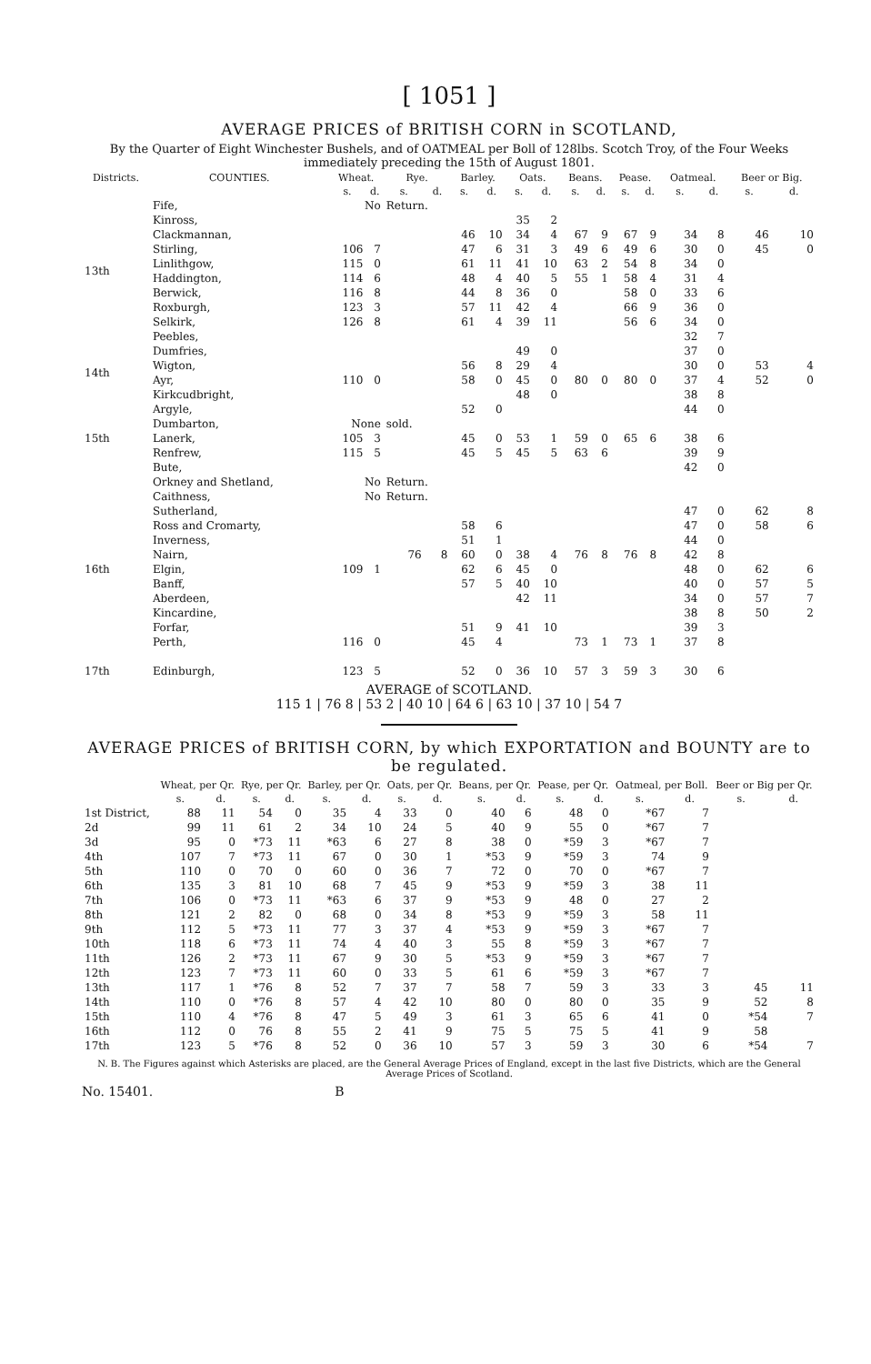[ 1051 ]
AVERAGE PRICES of BRITISH CORN in SCOTLAND,
By the Quarter of Eight Winchester Bushels, and of OATMEAL per Boll of 128lbs. Scotch Troy, of the Four Weeks immediately preceding the 15th of August 1801.
| Districts. | COUNTIES. | Wheat. | | Rye. | | Barley. | | Oats. | | Beans. | | Pease. | | Oatmeal. | | Beer or Big. | |
| --- | --- | --- | --- | --- | --- | --- | --- | --- | --- | --- | --- | --- | --- | --- | --- | --- | --- |
| | | s. | d. | s. | d. | s. | d. | s. | d. | s. | d. | s. | d. | s. | d. | s. | d. |
| 13th | Fife, | No | | Return. | | | | | | | | | | | | | |
| | Kinross, | | | | | | | 35 | 2 | | | | | | | | |
| | Clackmannan, | | | | | 46 | 10 | 34 | 4 | 67 | 9 | 67 | 9 | 34 | 8 | 46 | 10 |
| | Stirling, | 106 | 7 | | | 47 | 6 | 31 | 3 | 49 | 6 | 49 | 6 | 30 | 0 | 45 | 0 |
| | Linlithgow, | 115 | 0 | | | 61 | 11 | 41 | 10 | 63 | 2 | 54 | 8 | 34 | 0 | | |
| | Haddington, | 114 | 6 | | | 48 | 4 | 40 | 5 | 55 | 1 | 58 | 4 | 31 | 4 | | |
| | Berwick, | 116 | 8 | | | 44 | 8 | 36 | 0 | | | 58 | 0 | 33 | 6 | | |
| | Roxburgh, | 123 | 3 | | | 57 | 11 | 42 | 4 | | | 66 | 9 | 36 | 0 | | |
| | Selkirk, | 126 | 8 | | | 61 | 4 | 39 | 11 | | | 56 | 6 | 34 | 0 | | |
| | Peebles, | | | | | | | | | | | | | 32 | 7 | | |
| 14th | Dumfries, | | | | | | | 49 | 0 | | | | | 37 | 0 | | |
| | Wigton, | | | | | 56 | 8 | 29 | 4 | | | | | 30 | 0 | 53 | 4 |
| | Ayr, | 110 | 0 | | | 58 | 0 | 45 | 0 | 80 | 0 | 80 | 0 | 37 | 4 | 52 | 0 |
| | Kirkcudbright, | | | | | | | 48 | 0 | | | | | 38 | 8 | | |
| 15th | Argyle, | | | | | 52 | 0 | | | | | | | 44 | 0 | | |
| | Dumbarton, | None | | sold. | | | | | | | | | | | | | |
| | Lanerk, | 105 | 3 | | | 45 | 0 | 53 | 1 | 59 | 0 | 65 | 6 | 38 | 6 | | |
| | Renfrew, | 115 | 5 | | | 45 | 5 | 45 | 5 | 63 | 6 | | | 39 | 9 | | |
| | Bute, | | | | | | | | | | | | | 42 | 0 | | |
| 16th | Orkney and Shetland, | No | | Return. | | | | | | | | | | | | | |
| | Caithness, | No | | Return. | | | | | | | | | | | | | |
| | Sutherland, | | | | | | | | | | | | | 47 | 0 | 62 | 8 |
| | Ross and Cromarty, | | | | | 58 | 6 | | | | | | | 47 | 0 | 58 | 6 |
| | Inverness, | | | | | 51 | 1 | | | | | | | 44 | 0 | | |
| | Nairn, | | | 76 | 8 | 60 | 0 | 38 | 4 | 76 | 8 | 76 | 8 | 42 | 8 | | |
| | Elgin, | 109 | 1 | | | 62 | 6 | 45 | 0 | | | | | 48 | 0 | 62 | 6 |
| | Banff, | | | | | 57 | 5 | 40 | 10 | | | | | 40 | 0 | 57 | 5 |
| | Aberdeen, | | | | | | | 42 | 11 | | | | | 34 | 0 | 57 | 7 |
| | Kincardine, | | | | | | | | | | | | | 38 | 8 | 50 | 2 |
| | Forfar, | | | | | 51 | 9 | 41 | 10 | | | | | 39 | 3 | | |
| | Perth, | 116 | 0 | | | 45 | 4 | | | 73 | 1 | 73 | 1 | 37 | 8 | | |
| 17th | Edinburgh, | 123 | 5 | | | 52 | 0 | 36 | 10 | 57 | 3 | 59 | 3 | 30 | 6 | | |
AVERAGE of SCOTLAND.
115 1 | 76 8 | 53 2 | 40 10 | 64 6 | 63 10 | 37 10 | 54 7
AVERAGE PRICES of BRITISH CORN, by which EXPORTATION and BOUNTY are to be regulated.
| | Wheat, per Qr. | | Rye, per Qr. | | Barley, per Qr. | | Oats, per Qr. | | Beans, per Qr. | | Pease, per Qr. | | Oatmeal, per Boll. | | Beer or Big per Qr. | |
| --- | --- | --- | --- | --- | --- | --- | --- | --- | --- | --- | --- | --- | --- | --- | --- | --- |
| | s. | d. | s. | d. | s. | d. | s. | d. | s. | d. | s. | d. | s. | d. | s. | d. |
| 1st District, | 88 | 11 | 54 | 0 | 35 | 4 | 33 | 0 | 40 | 6 | 48 | 0 | *67 | 7 | | |
| 2d | 99 | 11 | 61 | 2 | 34 | 10 | 24 | 5 | 40 | 9 | 55 | 0 | *67 | 7 | | |
| 3d | 95 | 0 | *73 | 11 | *63 | 6 | 27 | 8 | 38 | 0 | *59 | 3 | *67 | 7 | | |
| 4th | 107 | 7 | *73 | 11 | 67 | 0 | 30 | 1 | *53 | 9 | *59 | 3 | 74 | 9 | | |
| 5th | 110 | 0 | 70 | 0 | 60 | 0 | 36 | 7 | 72 | 0 | 70 | 0 | *67 | 7 | | |
| 6th | 135 | 3 | 81 | 10 | 68 | 7 | 45 | 9 | *53 | 9 | *59 | 3 | 38 | 11 | | |
| 7th | 106 | 0 | *73 | 11 | *63 | 6 | 37 | 9 | *53 | 9 | 48 | 0 | 27 | 2 | | |
| 8th | 121 | 2 | 82 | 0 | 68 | 0 | 34 | 8 | *53 | 9 | *59 | 3 | 58 | 11 | | |
| 9th | 112 | 5 | *73 | 11 | 77 | 3 | 37 | 4 | *53 | 9 | *59 | 3 | *67 | 7 | | |
| 10th | 118 | 6 | *73 | 11 | 74 | 4 | 40 | 3 | 55 | 8 | *59 | 3 | *67 | 7 | | |
| 11th | 126 | 2 | *73 | 11 | 67 | 9 | 30 | 5 | *53 | 9 | *59 | 3 | *67 | 7 | | |
| 12th | 123 | 7 | *73 | 11 | 60 | 0 | 33 | 5 | 61 | 6 | *59 | 3 | *67 | 7 | | |
| 13th | 117 | 1 | *76 | 8 | 52 | 7 | 37 | 7 | 58 | 7 | 59 | 3 | 33 | 3 | 45 | 11 |
| 14th | 110 | 0 | *76 | 8 | 57 | 4 | 42 | 10 | 80 | 0 | 80 | 0 | 35 | 9 | 52 | 8 |
| 15th | 110 | 4 | *76 | 8 | 47 | 5 | 49 | 3 | 61 | 3 | 65 | 6 | 41 | 0 | *54 | 7 |
| 16th | 112 | 0 | 76 | 8 | 55 | 2 | 41 | 9 | 75 | 5 | 75 | 5 | 41 | 9 | 58 | |
| 17th | 123 | 5 | *76 | 8 | 52 | 0 | 36 | 10 | 57 | 3 | 59 | 3 | 30 | 6 | *54 | 7 |
N. B. The Figures against which Asterisks are placed, are the General Average Prices of England, except in the last five Districts, which are the General Average Prices of Scotland.
No. 15401. B